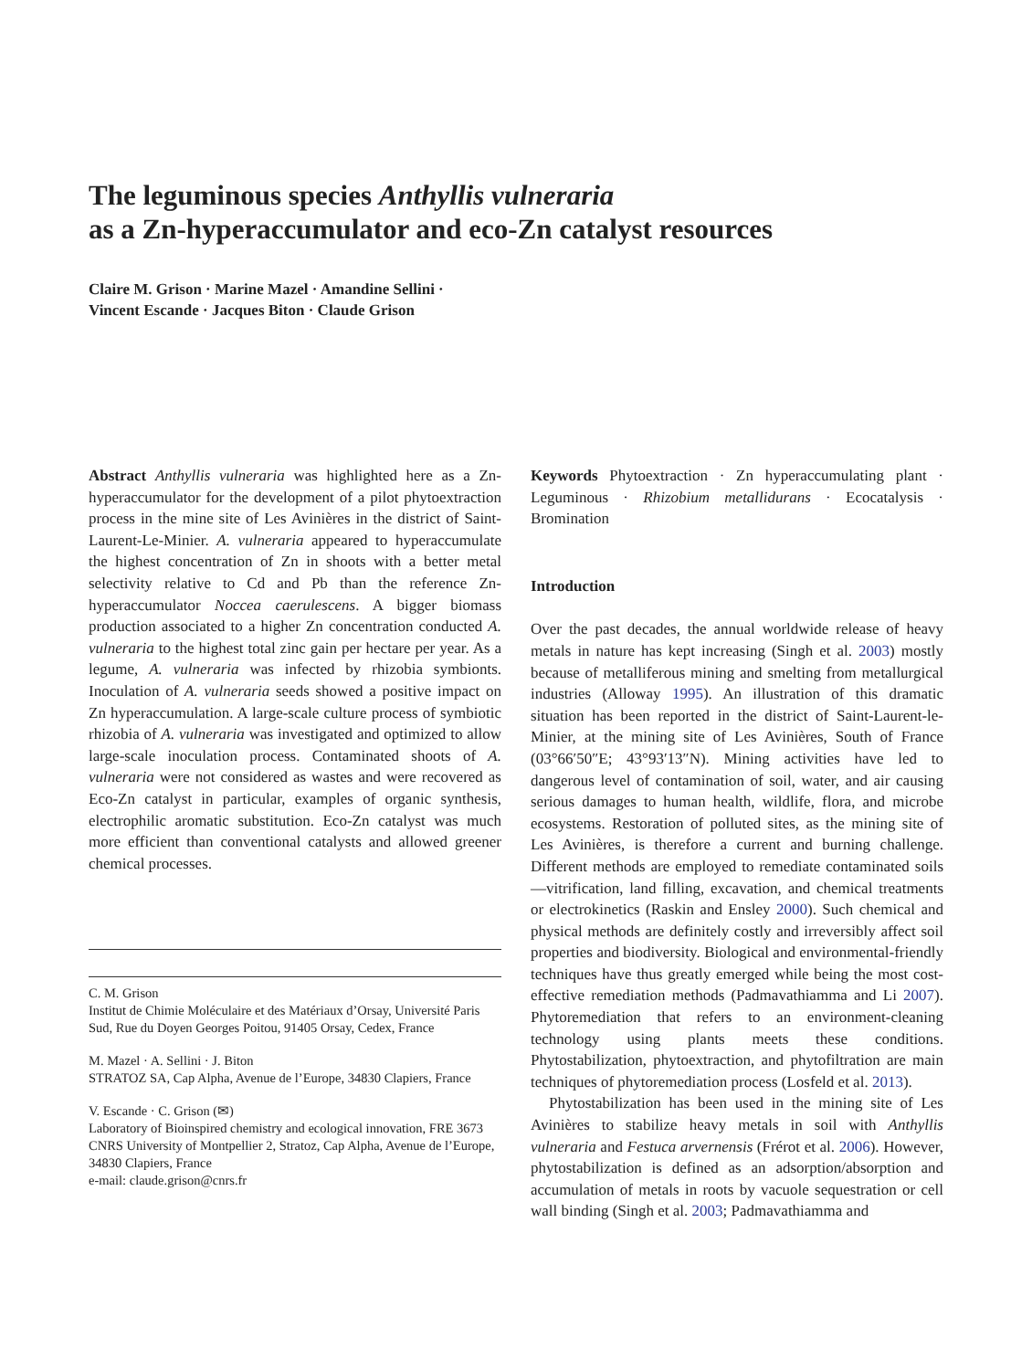The leguminous species Anthyllis vulneraria
as a Zn-hyperaccumulator and eco-Zn catalyst resources
Claire M. Grison · Marine Mazel · Amandine Sellini ·
Vincent Escande · Jacques Biton · Claude Grison
Abstract Anthyllis vulneraria was highlighted here as a Zn-hyperaccumulator for the development of a pilot phytoextraction process in the mine site of Les Avinières in the district of Saint-Laurent-Le-Minier. A. vulneraria appeared to hyperaccumulate the highest concentration of Zn in shoots with a better metal selectivity relative to Cd and Pb than the reference Zn-hyperaccumulator Noccea caerulescens. A bigger biomass production associated to a higher Zn concentration conducted A. vulneraria to the highest total zinc gain per hectare per year. As a legume, A. vulneraria was infected by rhizobia symbionts. Inoculation of A. vulneraria seeds showed a positive impact on Zn hyperaccumulation. A large-scale culture process of symbiotic rhizobia of A. vulneraria was investigated and optimized to allow large-scale inoculation process. Contaminated shoots of A. vulneraria were not considered as wastes and were recovered as Eco-Zn catalyst in particular, examples of organic synthesis, electrophilic aromatic substitution. Eco-Zn catalyst was much more efficient than conventional catalysts and allowed greener chemical processes.
C. M. Grison
Institut de Chimie Moléculaire et des Matériaux d’Orsay, Université Paris Sud, Rue du Doyen Georges Poitou, 91405 Orsay, Cedex, France
M. Mazel · A. Sellini · J. Biton
STRATOZ SA, Cap Alpha, Avenue de l’Europe, 34830 Clapiers, France
V. Escande · C. Grison (✉)
Laboratory of Bioinspired chemistry and ecological innovation, FRE 3673 CNRS University of Montpellier 2, Stratoz, Cap Alpha, Avenue de l’Europe, 34830 Clapiers, France
e-mail: claude.grison@cnrs.fr
Keywords Phytoextraction · Zn hyperaccumulating plant · Leguminous · Rhizobium metallidurans · Ecocatalysis · Bromination
Introduction
Over the past decades, the annual worldwide release of heavy metals in nature has kept increasing (Singh et al. 2003) mostly because of metalliferous mining and smelting from metallurgical industries (Alloway 1995). An illustration of this dramatic situation has been reported in the district of Saint-Laurent-le-Minier, at the mining site of Les Avinières, South of France (03°66′50″E; 43°93′13″N). Mining activities have led to dangerous level of contamination of soil, water, and air causing serious damages to human health, wildlife, flora, and microbe ecosystems. Restoration of polluted sites, as the mining site of Les Avinières, is therefore a current and burning challenge. Different methods are employed to remediate contaminated soils—vitrification, land filling, excavation, and chemical treatments or electrokinetics (Raskin and Ensley 2000). Such chemical and physical methods are definitely costly and irreversibly affect soil properties and biodiversity. Biological and environmental-friendly techniques have thus greatly emerged while being the most cost-effective remediation methods (Padmavathiamma and Li 2007). Phytoremediation that refers to an environment-cleaning technology using plants meets these conditions. Phytostabilization, phytoextraction, and phytofiltration are main techniques of phytoremediation process (Losfeld et al. 2013).
Phytostabilization has been used in the mining site of Les Avinières to stabilize heavy metals in soil with Anthyllis vulneraria and Festuca arvernensis (Frérot et al. 2006). However, phytostabilization is defined as an adsorption/absorption and accumulation of metals in roots by vacuole sequestration or cell wall binding (Singh et al. 2003; Padmavathiamma and